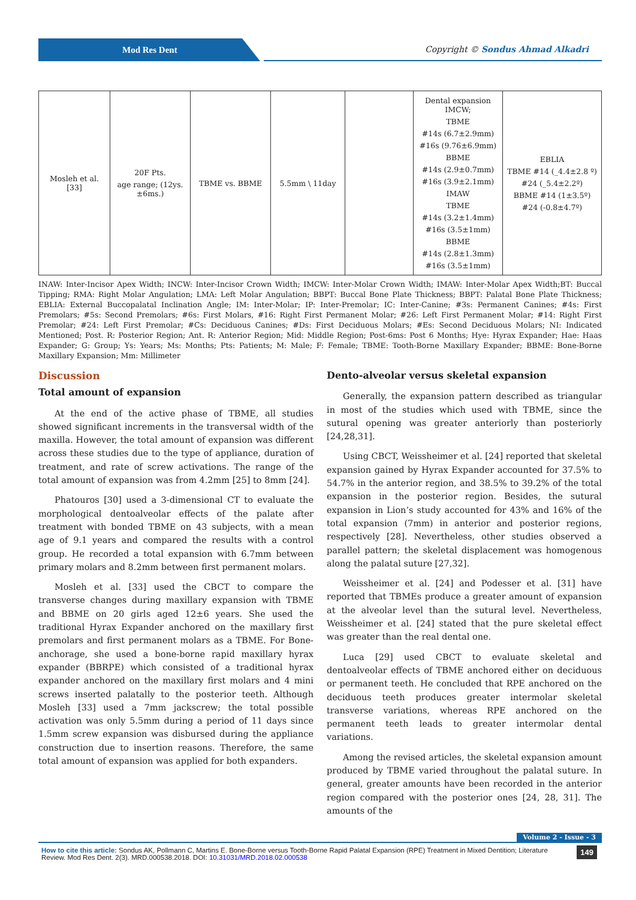Mod Res Dent
Copyright © Sondus Ahmad Alkadri
| Mosleh et al. [33] | 20F Pts. age range; (12ys.±6ms.) | TBME vs. BBME | 5.5mm \ 11day | | Dental expansion IMCW; TBME #14s (6.7±2.9mm) #16s (9.76±6.9mm) BBME #14s (2.9±0.7mm) #16s (3.9±2.1mm) IMAW TBME #14s (3.2±1.4mm) #16s (3.5±1mm) BBME #14s (2.8±1.3mm) #16s (3.5±1mm) | EBLIA TBME #14 (_4.4±2.8 º) #24 (_5.4±2.2º) BBME #14 (1±3.5º) #24 (-0.8±4.7º) |
INAW: Inter-Incisor Apex Width; INCW: Inter-Incisor Crown Width; IMCW: Inter-Molar Crown Width; IMAW: Inter-Molar Apex Width;BT: Buccal Tipping; RMA: Right Molar Angulation; LMA: Left Molar Angulation; BBPT: Buccal Bone Plate Thickness; BBPT: Palatal Bone Plate Thickness; EBLIA: External Buccopalatal Inclination Angle; IM: Inter-Molar; IP: Inter-Premolar; IC: Inter-Canine; #3s: Permanent Canines; #4s: First Premolars; #5s: Second Premolars; #6s: First Molars, #16: Right First Permanent Molar; #26: Left First Permanent Molar; #14: Right First Premolar; #24: Left First Premolar; #Cs: Deciduous Canines; #Ds: First Deciduous Molars; #Es: Second Deciduous Molars; NI: Indicated Mentioned; Post. R: Posterior Region; Ant. R: Anterior Region; Mid: Middle Region; Post-6ms: Post 6 Months; Hye: Hyrax Expander; Hae: Haas Expander; G: Group; Ys: Years; Ms: Months; Pts: Patients; M: Male; F: Female; TBME: Tooth-Borne Maxillary Expander; BBME: Bone-Borne Maxillary Expansion; Mm: Millimeter
Discussion
Total amount of expansion
At the end of the active phase of TBME, all studies showed significant increments in the transversal width of the maxilla. However, the total amount of expansion was different across these studies due to the type of appliance, duration of treatment, and rate of screw activations. The range of the total amount of expansion was from 4.2mm [25] to 8mm [24].
Phatouros [30] used a 3-dimensional CT to evaluate the morphological dentoalveolar effects of the palate after treatment with bonded TBME on 43 subjects, with a mean age of 9.1 years and compared the results with a control group. He recorded a total expansion with 6.7mm between primary molars and 8.2mm between first permanent molars.
Mosleh et al. [33] used the CBCT to compare the transverse changes during maxillary expansion with TBME and BBME on 20 girls aged 12±6 years. She used the traditional Hyrax Expander anchored on the maxillary first premolars and first permanent molars as a TBME. For Bone-anchorage, she used a bone-borne rapid maxillary hyrax expander (BBRPE) which consisted of a traditional hyrax expander anchored on the maxillary first molars and 4 mini screws inserted palatally to the posterior teeth. Although Mosleh [33] used a 7mm jackscrew; the total possible activation was only 5.5mm during a period of 11 days since 1.5mm screw expansion was disbursed during the appliance construction due to insertion reasons. Therefore, the same total amount of expansion was applied for both expanders.
Dento-alveolar versus skeletal expansion
Generally, the expansion pattern described as triangular in most of the studies which used with TBME, since the sutural opening was greater anteriorly than posteriorly [24,28,31].
Using CBCT, Weissheimer et al. [24] reported that skeletal expansion gained by Hyrax Expander accounted for 37.5% to 54.7% in the anterior region, and 38.5% to 39.2% of the total expansion in the posterior region. Besides, the sutural expansion in Lion’s study accounted for 43% and 16% of the total expansion (7mm) in anterior and posterior regions, respectively [28]. Nevertheless, other studies observed a parallel pattern; the skeletal displacement was homogenous along the palatal suture [27,32].
Weissheimer et al. [24] and Podesser et al. [31] have reported that TBMEs produce a greater amount of expansion at the alveolar level than the sutural level. Nevertheless, Weissheimer et al. [24] stated that the pure skeletal effect was greater than the real dental one.
Luca [29] used CBCT to evaluate skeletal and dentoalveolar effects of TBME anchored either on deciduous or permanent teeth. He concluded that RPE anchored on the deciduous teeth produces greater intermolar skeletal transverse variations, whereas RPE anchored on the permanent teeth leads to greater intermolar dental variations.
Among the revised articles, the skeletal expansion amount produced by TBME varied throughout the palatal suture. In general, greater amounts have been recorded in the anterior region compared with the posterior ones [24, 28, 31]. The amounts of the
Volume 2 - Issue - 3
How to cite this article: Sondus AK, Pollmann C, Martins E. Bone-Borne versus Tooth-Borne Rapid Palatal Expansion (RPE) Treatment in Mixed Dentition; Literature Review. Mod Res Dent. 2(3). MRD.000538.2018. DOI: 10.31031/MRD.2018.02.000538 149